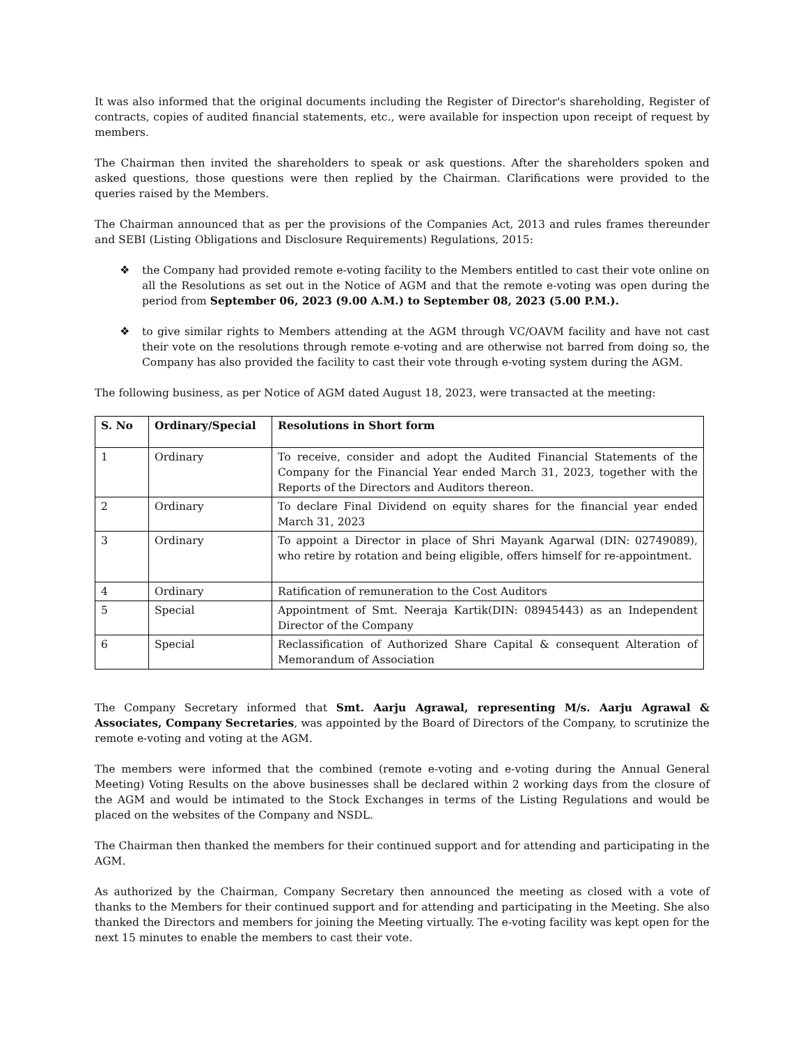It was also informed that the original documents including the Register of Director's shareholding, Register of contracts, copies of audited financial statements, etc., were available for inspection upon receipt of request by members.
The Chairman then invited the shareholders to speak or ask questions. After the shareholders spoken and asked questions, those questions were then replied by the Chairman. Clarifications were provided to the queries raised by the Members.
The Chairman announced that as per the provisions of the Companies Act, 2013 and rules frames thereunder and SEBI (Listing Obligations and Disclosure Requirements) Regulations, 2015:
❖ the Company had provided remote e-voting facility to the Members entitled to cast their vote online on all the Resolutions as set out in the Notice of AGM and that the remote e-voting was open during the period from September 06, 2023 (9.00 A.M.) to September 08, 2023 (5.00 P.M.).
❖ to give similar rights to Members attending at the AGM through VC/OAVM facility and have not cast their vote on the resolutions through remote e-voting and are otherwise not barred from doing so, the Company has also provided the facility to cast their vote through e-voting system during the AGM.
The following business, as per Notice of AGM dated August 18, 2023, were transacted at the meeting:
| S. No | Ordinary/Special | Resolutions in Short form |
| --- | --- | --- |
| 1 | Ordinary | To receive, consider and adopt the Audited Financial Statements of the Company for the Financial Year ended March 31, 2023, together with the Reports of the Directors and Auditors thereon. |
| 2 | Ordinary | To declare Final Dividend on equity shares for the financial year ended March 31, 2023 |
| 3 | Ordinary | To appoint a Director in place of Shri Mayank Agarwal (DIN: 02749089), who retire by rotation and being eligible, offers himself for re-appointment. |
| 4 | Ordinary | Ratification of remuneration to the Cost Auditors |
| 5 | Special | Appointment of Smt. Neeraja Kartik(DIN: 08945443) as an Independent Director of the Company |
| 6 | Special | Reclassification of Authorized Share Capital & consequent Alteration of Memorandum of Association |
The Company Secretary informed that Smt. Aarju Agrawal, representing M/s. Aarju Agrawal & Associates, Company Secretaries, was appointed by the Board of Directors of the Company, to scrutinize the remote e-voting and voting at the AGM.
The members were informed that the combined (remote e-voting and e-voting during the Annual General Meeting) Voting Results on the above businesses shall be declared within 2 working days from the closure of the AGM and would be intimated to the Stock Exchanges in terms of the Listing Regulations and would be placed on the websites of the Company and NSDL.
The Chairman then thanked the members for their continued support and for attending and participating in the AGM.
As authorized by the Chairman, Company Secretary then announced the meeting as closed with a vote of thanks to the Members for their continued support and for attending and participating in the Meeting. She also thanked the Directors and members for joining the Meeting virtually. The e-voting facility was kept open for the next 15 minutes to enable the members to cast their vote.